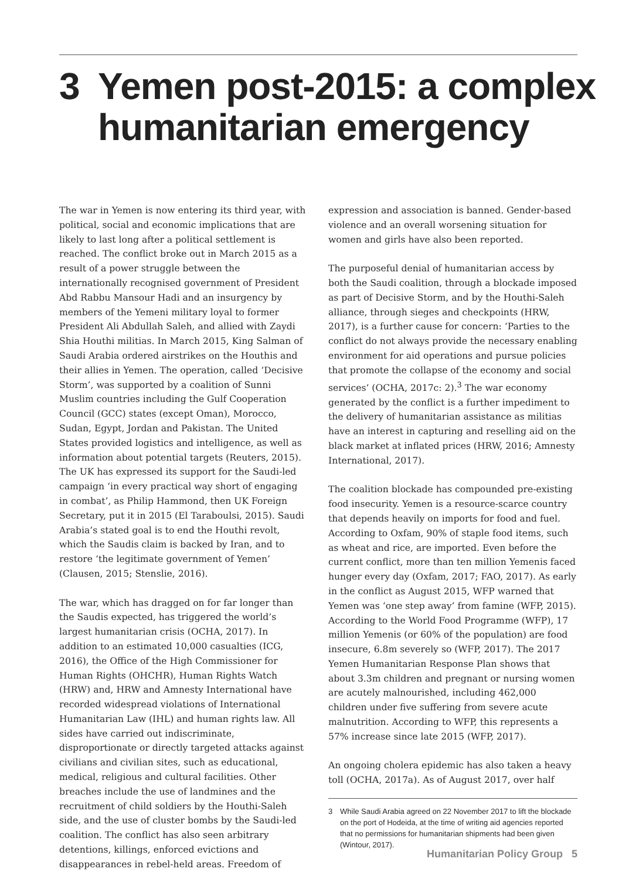3 Yemen post-2015: a complex humanitarian emergency
The war in Yemen is now entering its third year, with political, social and economic implications that are likely to last long after a political settlement is reached. The conflict broke out in March 2015 as a result of a power struggle between the internationally recognised government of President Abd Rabbu Mansour Hadi and an insurgency by members of the Yemeni military loyal to former President Ali Abdullah Saleh, and allied with Zaydi Shia Houthi militias. In March 2015, King Salman of Saudi Arabia ordered airstrikes on the Houthis and their allies in Yemen. The operation, called ‘Decisive Storm’, was supported by a coalition of Sunni Muslim countries including the Gulf Cooperation Council (GCC) states (except Oman), Morocco, Sudan, Egypt, Jordan and Pakistan. The United States provided logistics and intelligence, as well as information about potential targets (Reuters, 2015). The UK has expressed its support for the Saudi-led campaign ‘in every practical way short of engaging in combat’, as Philip Hammond, then UK Foreign Secretary, put it in 2015 (El Taraboulsi, 2015). Saudi Arabia’s stated goal is to end the Houthi revolt, which the Saudis claim is backed by Iran, and to restore ‘the legitimate government of Yemen’ (Clausen, 2015; Stenslie, 2016).
The war, which has dragged on for far longer than the Saudis expected, has triggered the world’s largest humanitarian crisis (OCHA, 2017). In addition to an estimated 10,000 casualties (ICG, 2016), the Office of the High Commissioner for Human Rights (OHCHR), Human Rights Watch (HRW) and, HRW and Amnesty International have recorded widespread violations of International Humanitarian Law (IHL) and human rights law. All sides have carried out indiscriminate, disproportionate or directly targeted attacks against civilians and civilian sites, such as educational, medical, religious and cultural facilities. Other breaches include the use of landmines and the recruitment of child soldiers by the Houthi-Saleh side, and the use of cluster bombs by the Saudi-led coalition. The conflict has also seen arbitrary detentions, killings, enforced evictions and disappearances in rebel-held areas. Freedom of
expression and association is banned. Gender-based violence and an overall worsening situation for women and girls have also been reported.
The purposeful denial of humanitarian access by both the Saudi coalition, through a blockade imposed as part of Decisive Storm, and by the Houthi-Saleh alliance, through sieges and checkpoints (HRW, 2017), is a further cause for concern: ‘Parties to the conflict do not always provide the necessary enabling environment for aid operations and pursue policies that promote the collapse of the economy and social services’ (OCHA, 2017c: 2).<sup>3</sup> The war economy generated by the conflict is a further impediment to the delivery of humanitarian assistance as militias have an interest in capturing and reselling aid on the black market at inflated prices (HRW, 2016; Amnesty International, 2017).
The coalition blockade has compounded pre-existing food insecurity. Yemen is a resource-scarce country that depends heavily on imports for food and fuel. According to Oxfam, 90% of staple food items, such as wheat and rice, are imported. Even before the current conflict, more than ten million Yemenis faced hunger every day (Oxfam, 2017; FAO, 2017). As early in the conflict as August 2015, WFP warned that Yemen was ‘one step away’ from famine (WFP, 2015). According to the World Food Programme (WFP), 17 million Yemenis (or 60% of the population) are food insecure, 6.8m severely so (WFP, 2017). The 2017 Yemen Humanitarian Response Plan shows that about 3.3m children and pregnant or nursing women are acutely malnourished, including 462,000 children under five suffering from severe acute malnutrition. According to WFP, this represents a 57% increase since late 2015 (WFP, 2017).
An ongoing cholera epidemic has also taken a heavy toll (OCHA, 2017a). As of August 2017, over half
3 While Saudi Arabia agreed on 22 November 2017 to lift the blockade on the port of Hodeida, at the time of writing aid agencies reported that no permissions for humanitarian shipments had been given (Wintour, 2017).
Humanitarian Policy Group 5